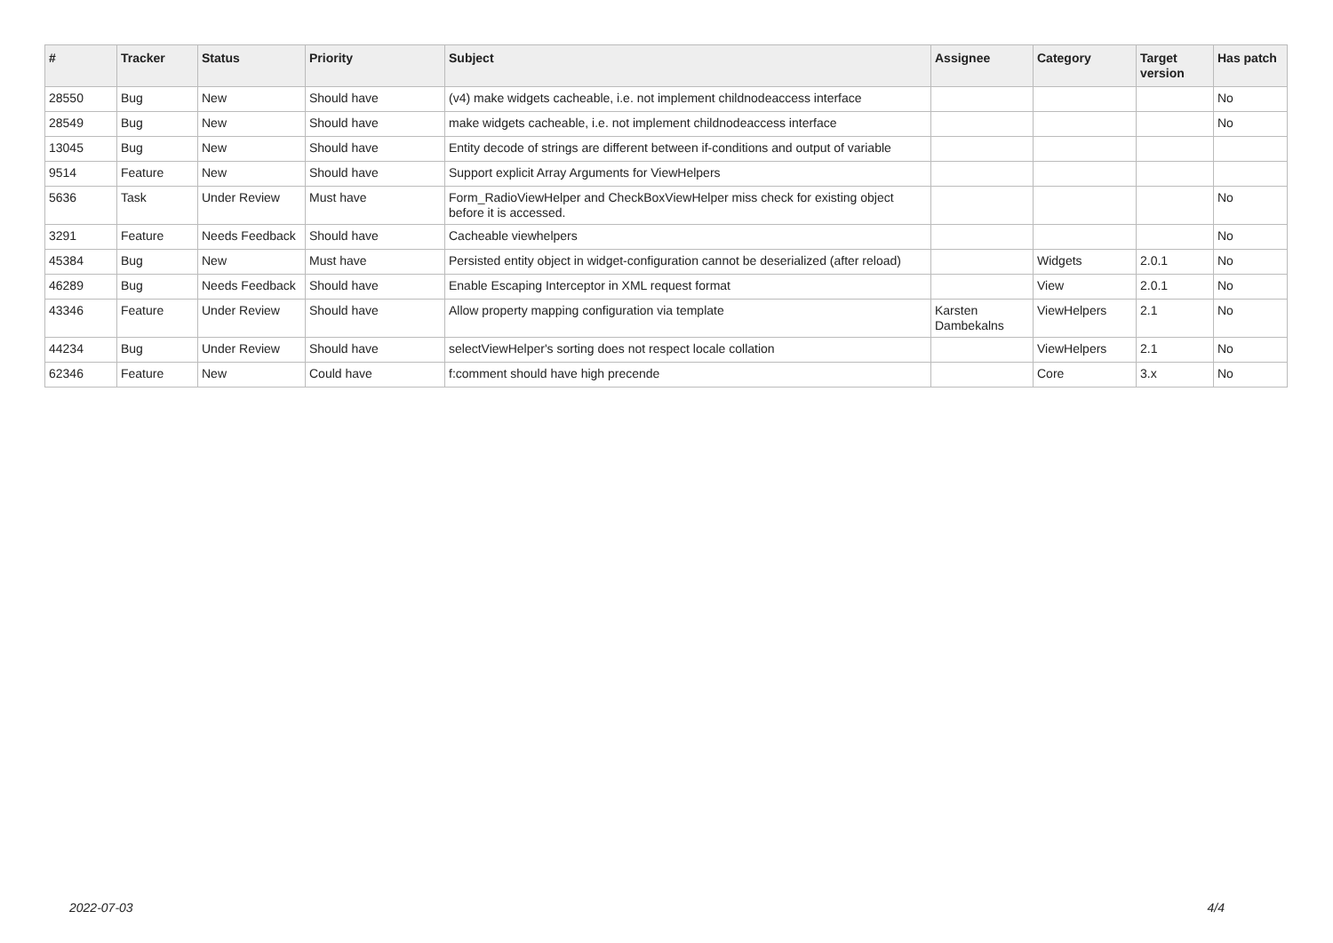| # | Tracker | Status | Priority | Subject | Assignee | Category | Target version | Has patch |
| --- | --- | --- | --- | --- | --- | --- | --- | --- |
| 28550 | Bug | New | Should have | (v4) make widgets cacheable, i.e. not implement childnodeaccess interface | | | | No |
| 28549 | Bug | New | Should have | make widgets cacheable, i.e. not implement childnodeaccess interface | | | | No |
| 13045 | Bug | New | Should have | Entity decode of strings are different between if-conditions and output of variable | | | | |
| 9514 | Feature | New | Should have | Support explicit Array Arguments for ViewHelpers | | | | |
| 5636 | Task | Under Review | Must have | Form_RadioViewHelper and CheckBoxViewHelper miss check for existing object before it is accessed. | | | | No |
| 3291 | Feature | Needs Feedback | Should have | Cacheable viewhelpers | | | | No |
| 45384 | Bug | New | Must have | Persisted entity object in widget-configuration cannot be deserialized (after reload) | | Widgets | 2.0.1 | No |
| 46289 | Bug | Needs Feedback | Should have | Enable Escaping Interceptor in XML request format | | View | 2.0.1 | No |
| 43346 | Feature | Under Review | Should have | Allow property mapping configuration via template | Karsten Dambekalns | ViewHelpers | 2.1 | No |
| 44234 | Bug | Under Review | Should have | selectViewHelper's sorting does not respect locale collation | | ViewHelpers | 2.1 | No |
| 62346 | Feature | New | Could have | f:comment should have high precende | | Core | 3.x | No |
2022-07-03 4/4